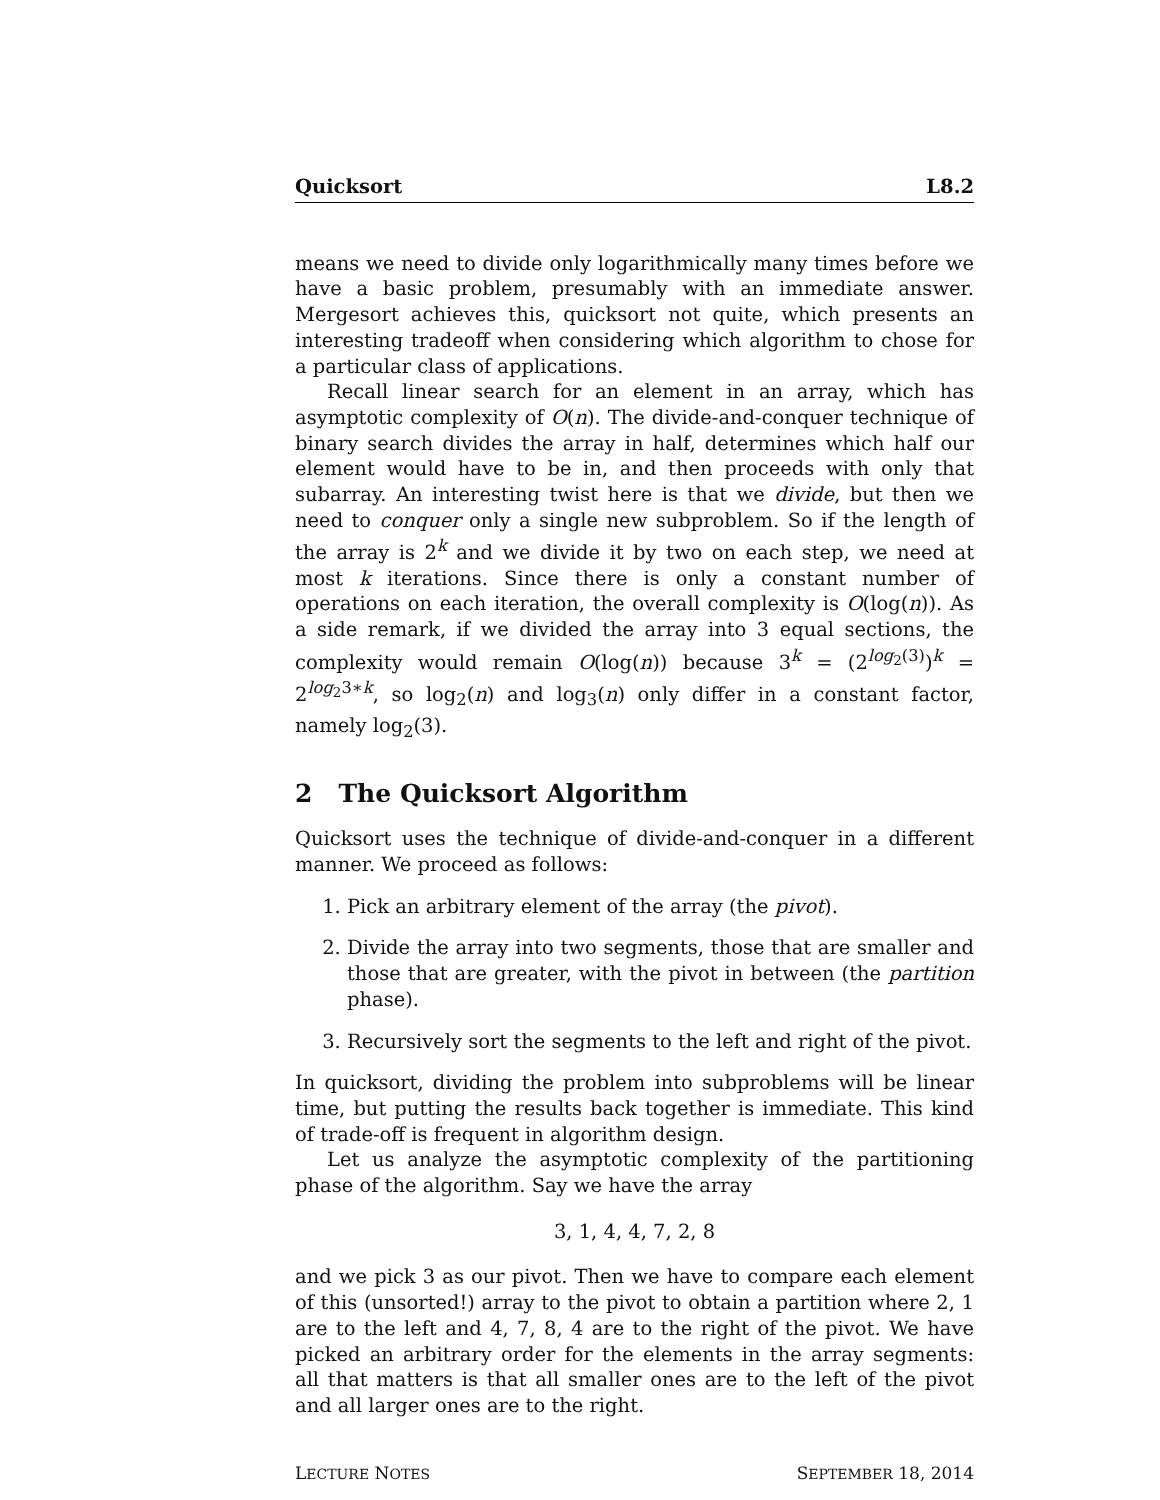Quicksort L8.2
means we need to divide only logarithmically many times before we have a basic problem, presumably with an immediate answer. Mergesort achieves this, quicksort not quite, which presents an interesting tradeoff when considering which algorithm to chose for a particular class of applications.
Recall linear search for an element in an array, which has asymptotic complexity of O(n). The divide-and-conquer technique of binary search divides the array in half, determines which half our element would have to be in, and then proceeds with only that subarray. An interesting twist here is that we divide, but then we need to conquer only a single new subproblem. So if the length of the array is 2<sup>k</sup> and we divide it by two on each step, we need at most k iterations. Since there is only a constant number of operations on each iteration, the overall complexity is O(log(n)). As a side remark, if we divided the array into 3 equal sections, the complexity would remain O(log(n)) because 3<sup>k</sup> = (2<sup>log<sub>2</sub>(3)</sup>)<sup>k</sup> = 2<sup>log<sub>2</sub>3∗k</sup>, so log<sub>2</sub>(n) and log<sub>3</sub>(n) only differ in a constant factor, namely log<sub>2</sub>(3).
2 The Quicksort Algorithm
Quicksort uses the technique of divide-and-conquer in a different manner. We proceed as follows:
1. Pick an arbitrary element of the array (the pivot).
2. Divide the array into two segments, those that are smaller and those that are greater, with the pivot in between (the partition phase).
3. Recursively sort the segments to the left and right of the pivot.
In quicksort, dividing the problem into subproblems will be linear time, but putting the results back together is immediate. This kind of trade-off is frequent in algorithm design.
Let us analyze the asymptotic complexity of the partitioning phase of the algorithm. Say we have the array
3, 1, 4, 4, 7, 2, 8
and we pick 3 as our pivot. Then we have to compare each element of this (unsorted!) array to the pivot to obtain a partition where 2, 1 are to the left and 4, 7, 8, 4 are to the right of the pivot. We have picked an arbitrary order for the elements in the array segments: all that matters is that all smaller ones are to the left of the pivot and all larger ones are to the right.
LECTURE NOTES SEPTEMBER 18, 2014